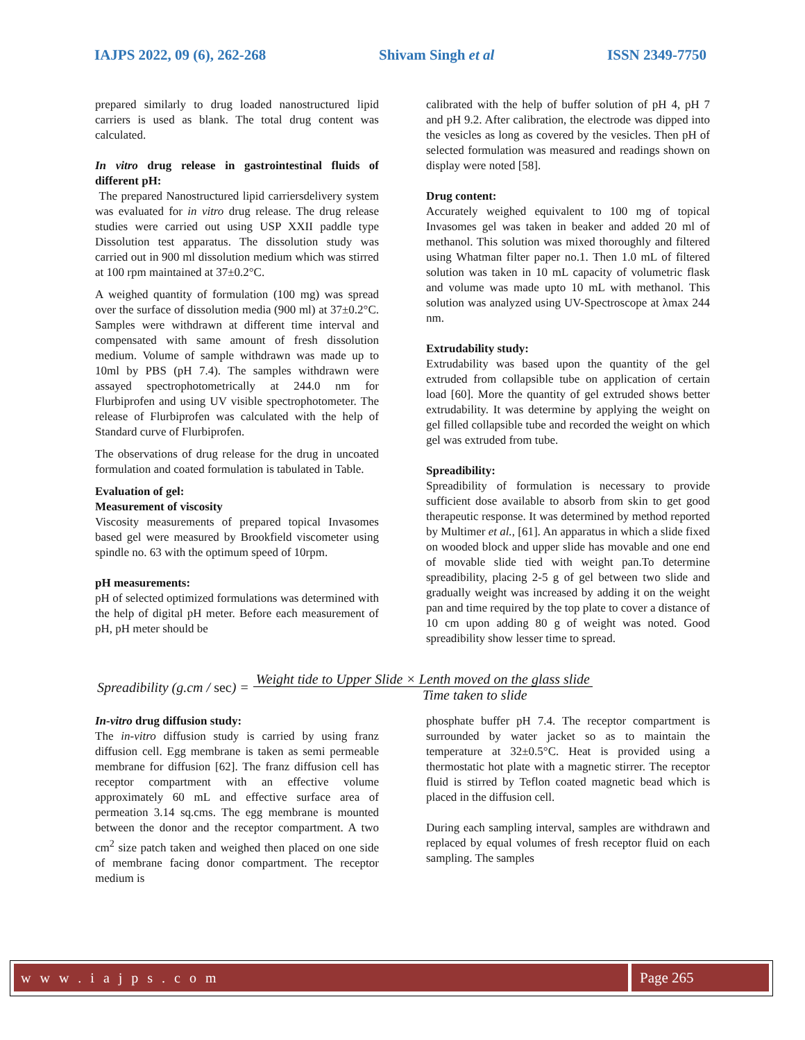IAJPS 2022, 09 (6), 262-268 Shivam Singh et al ISSN 2349-7750
prepared similarly to drug loaded nanostructured lipid carriers is used as blank. The total drug content was calculated.
In vitro drug release in gastrointestinal fluids of different pH:
The prepared Nanostructured lipid carriersdelivery system was evaluated for in vitro drug release. The drug release studies were carried out using USP XXII paddle type Dissolution test apparatus. The dissolution study was carried out in 900 ml dissolution medium which was stirred at 100 rpm maintained at 37±0.2°C.
A weighed quantity of formulation (100 mg) was spread over the surface of dissolution media (900 ml) at 37±0.2°C. Samples were withdrawn at different time interval and compensated with same amount of fresh dissolution medium. Volume of sample withdrawn was made up to 10ml by PBS (pH 7.4). The samples withdrawn were assayed spectrophotometrically at 244.0 nm for Flurbiprofen and using UV visible spectrophotometer. The release of Flurbiprofen was calculated with the help of Standard curve of Flurbiprofen.
The observations of drug release for the drug in uncoated formulation and coated formulation is tabulated in Table.
Evaluation of gel:
Measurement of viscosity
Viscosity measurements of prepared topical Invasomes based gel were measured by Brookfield viscometer using spindle no. 63 with the optimum speed of 10rpm.
pH measurements:
pH of selected optimized formulations was determined with the help of digital pH meter. Before each measurement of pH, pH meter should be
calibrated with the help of buffer solution of pH 4, pH 7 and pH 9.2. After calibration, the electrode was dipped into the vesicles as long as covered by the vesicles. Then pH of selected formulation was measured and readings shown on display were noted [58].
Drug content:
Accurately weighed equivalent to 100 mg of topical Invasomes gel was taken in beaker and added 20 ml of methanol. This solution was mixed thoroughly and filtered using Whatman filter paper no.1. Then 1.0 mL of filtered solution was taken in 10 mL capacity of volumetric flask and volume was made upto 10 mL with methanol. This solution was analyzed using UV-Spectroscope at λmax 244 nm.
Extrudability study:
Extrudability was based upon the quantity of the gel extruded from collapsible tube on application of certain load [60]. More the quantity of gel extruded shows better extrudability. It was determine by applying the weight on gel filled collapsible tube and recorded the weight on which gel was extruded from tube.
Spreadibility:
Spreadibility of formulation is necessary to provide sufficient dose available to absorb from skin to get good therapeutic response. It was determined by method reported by Multimer et al., [61]. An apparatus in which a slide fixed on wooded block and upper slide has movable and one end of movable slide tied with weight pan.To determine spreadibility, placing 2-5 g of gel between two slide and gradually weight was increased by adding it on the weight pan and time required by the top plate to cover a distance of 10 cm upon adding 80 g of weight was noted. Good spreadibility show lesser time to spread.
Spreadibility (g.cm / sec) =
Weight tide to Upper Slide × Lenth moved on the glass slide
Time taken to slide
In-vitro drug diffusion study:
The in-vitro diffusion study is carried by using franz diffusion cell. Egg membrane is taken as semi permeable membrane for diffusion [62]. The franz diffusion cell has receptor compartment with an effective volume approximately 60 mL and effective surface area of permeation 3.14 sq.cms. The egg membrane is mounted between the donor and the receptor compartment. A two cm<sup>2</sup> size patch taken and weighed then placed on one side of membrane facing donor compartment. The receptor medium is
phosphate buffer pH 7.4. The receptor compartment is surrounded by water jacket so as to maintain the temperature at 32±0.5°C. Heat is provided using a thermostatic hot plate with a magnetic stirrer. The receptor fluid is stirred by Teflon coated magnetic bead which is placed in the diffusion cell.
During each sampling interval, samples are withdrawn and replaced by equal volumes of fresh receptor fluid on each sampling. The samples
w w w . i a j p s . c o m Page 265